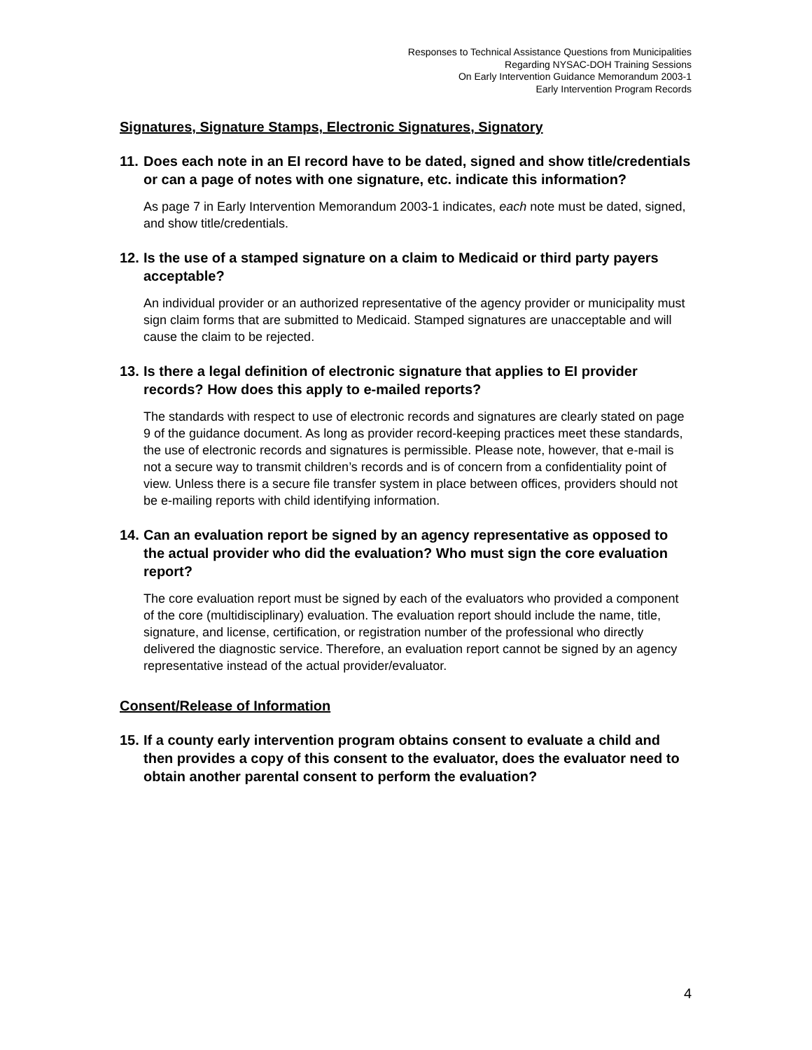Responses to Technical Assistance Questions from Municipalities
Regarding NYSAC-DOH Training Sessions
On Early Intervention Guidance Memorandum 2003-1
Early Intervention Program Records
Signatures, Signature Stamps, Electronic Signatures, Signatory
11. Does each note in an EI record have to be dated, signed and show title/credentials or can a page of notes with one signature, etc. indicate this information?
As page 7 in Early Intervention Memorandum 2003-1 indicates, each note must be dated, signed, and show title/credentials.
12. Is the use of a stamped signature on a claim to Medicaid or third party payers acceptable?
An individual provider or an authorized representative of the agency provider or municipality must sign claim forms that are submitted to Medicaid. Stamped signatures are unacceptable and will cause the claim to be rejected.
13. Is there a legal definition of electronic signature that applies to EI provider records? How does this apply to e-mailed reports?
The standards with respect to use of electronic records and signatures are clearly stated on page 9 of the guidance document. As long as provider record-keeping practices meet these standards, the use of electronic records and signatures is permissible. Please note, however, that e-mail is not a secure way to transmit children’s records and is of concern from a confidentiality point of view. Unless there is a secure file transfer system in place between offices, providers should not be e-mailing reports with child identifying information.
14. Can an evaluation report be signed by an agency representative as opposed to the actual provider who did the evaluation? Who must sign the core evaluation report?
The core evaluation report must be signed by each of the evaluators who provided a component of the core (multidisciplinary) evaluation. The evaluation report should include the name, title, signature, and license, certification, or registration number of the professional who directly delivered the diagnostic service. Therefore, an evaluation report cannot be signed by an agency representative instead of the actual provider/evaluator.
Consent/Release of Information
15. If a county early intervention program obtains consent to evaluate a child and then provides a copy of this consent to the evaluator, does the evaluator need to obtain another parental consent to perform the evaluation?
4